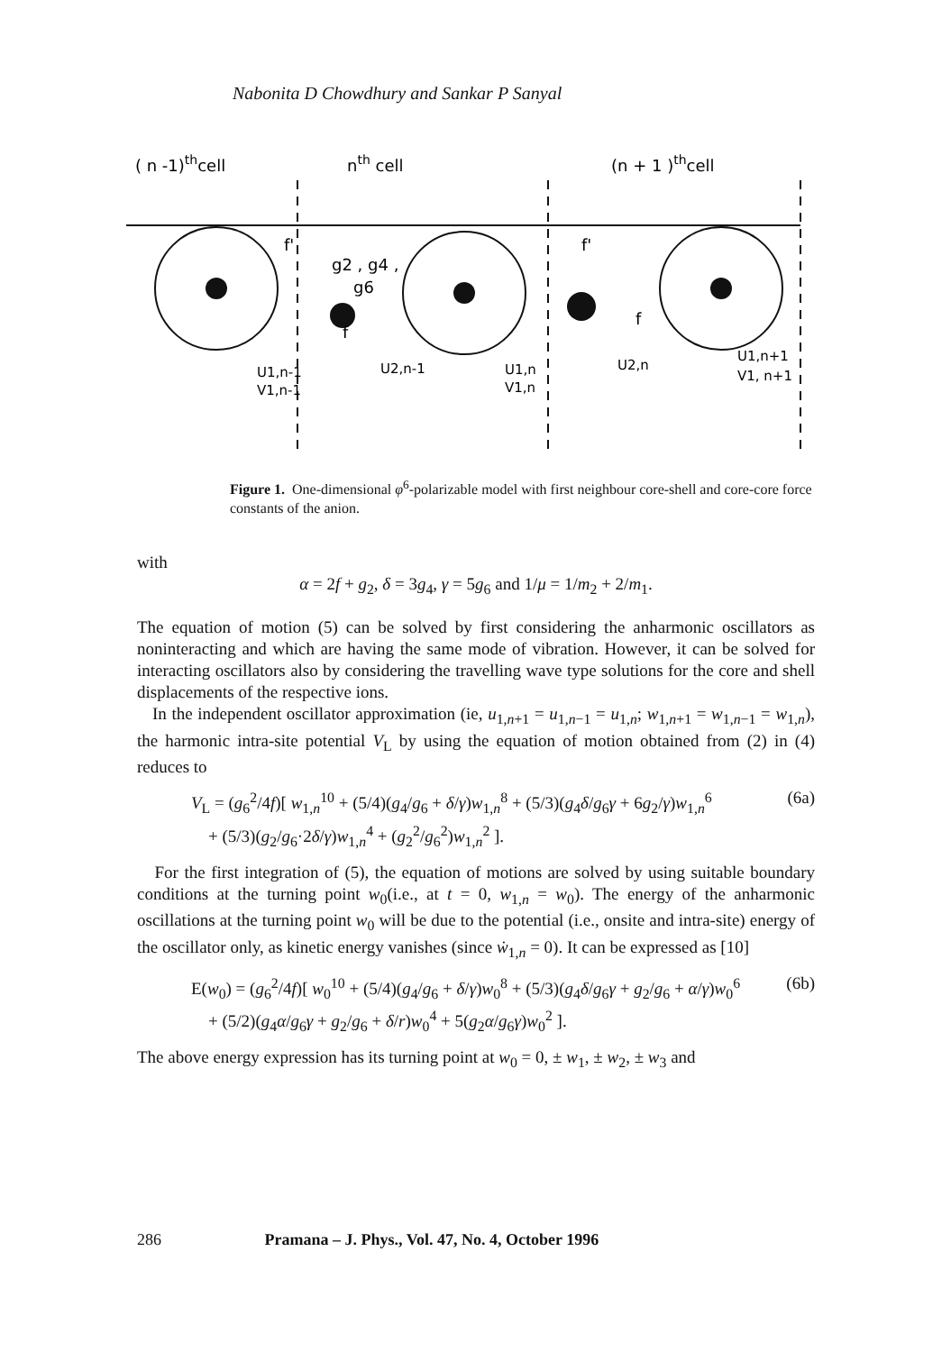Nabonita D Chowdhury and Sankar P Sanyal
( n -1)thcell
nth cell
(n + 1 )thcell
f'
g2 , g4 ,
g6
f
f'
f
U1,n-1
V1,n-1
U2,n-1
U1,n
V1,n
U2,n
U1,n+1
V1, n+1
Figure 1. One-dimensional φ<sup>6</sup>-polarizable model with first neighbour core-shell and core-core force constants of the anion.
with
α = 2f + g<sub>2</sub>, δ = 3g<sub>4</sub>, γ = 5g<sub>6</sub> and 1/μ = 1/m<sub>2</sub> + 2/m<sub>1</sub>.
The equation of motion (5) can be solved by first considering the anharmonic oscillators as noninteracting and which are having the same mode of vibration. However, it can be solved for interacting oscillators also by considering the travelling wave type solutions for the core and shell displacements of the respective ions.
In the independent oscillator approximation (ie, u<sub>1,n+1</sub> = u<sub>1,n−1</sub> = u<sub>1,n</sub>; w<sub>1,n+1</sub> = w<sub>1,n−1</sub> = w<sub>1,n</sub>), the harmonic intra-site potential V<sub>L</sub> by using the equation of motion obtained from (2) in (4) reduces to
V<sub>L</sub> = (g<sub>6</sub><sup>2</sup>/4f)[ w<sub>1,n</sub><sup>10</sup> + (5/4)(g<sub>4</sub>/g<sub>6</sub> + δ/γ)w<sub>1,n</sub><sup>8</sup> + (5/3)(g<sub>4</sub>δ/g<sub>6</sub>γ + 6g<sub>2</sub>/γ)w<sub>1,n</sub><sup>6</sup>
+ (5/3)(g<sub>2</sub>/g<sub>6</sub>·2δ/γ)w<sub>1,n</sub><sup>4</sup> + (g<sub>2</sub><sup>2</sup>/g<sub>6</sub><sup>2</sup>)w<sub>1,n</sub><sup>2</sup> ]. (6a)
For the first integration of (5), the equation of motions are solved by using suitable boundary conditions at the turning point w<sub>0</sub>(i.e., at t = 0, w<sub>1,n</sub> = w<sub>0</sub>). The energy of the anharmonic oscillations at the turning point w<sub>0</sub> will be due to the potential (i.e., onsite and intra-site) energy of the oscillator only, as kinetic energy vanishes (since ẇ<sub>1,n</sub> = 0). It can be expressed as [10]
E(w<sub>0</sub>) = (g<sub>6</sub><sup>2</sup>/4f)[ w<sub>0</sub><sup>10</sup> + (5/4)(g<sub>4</sub>/g<sub>6</sub> + δ/γ)w<sub>0</sub><sup>8</sup> + (5/3)(g<sub>4</sub>δ/g<sub>6</sub>γ + g<sub>2</sub>/g<sub>6</sub> + α/γ)w<sub>0</sub><sup>6</sup>
+ (5/2)(g<sub>4</sub>α/g<sub>6</sub>γ + g<sub>2</sub>/g<sub>6</sub> + δ/r)w<sub>0</sub><sup>4</sup> + 5(g<sub>2</sub>α/g<sub>6</sub>γ)w<sub>0</sub><sup>2</sup> ]. (6b)
The above energy expression has its turning point at w<sub>0</sub> = 0, ± w<sub>1</sub>, ± w<sub>2</sub>, ± w<sub>3</sub> and
286 Pramana – J. Phys., Vol. 47, No. 4, October 1996